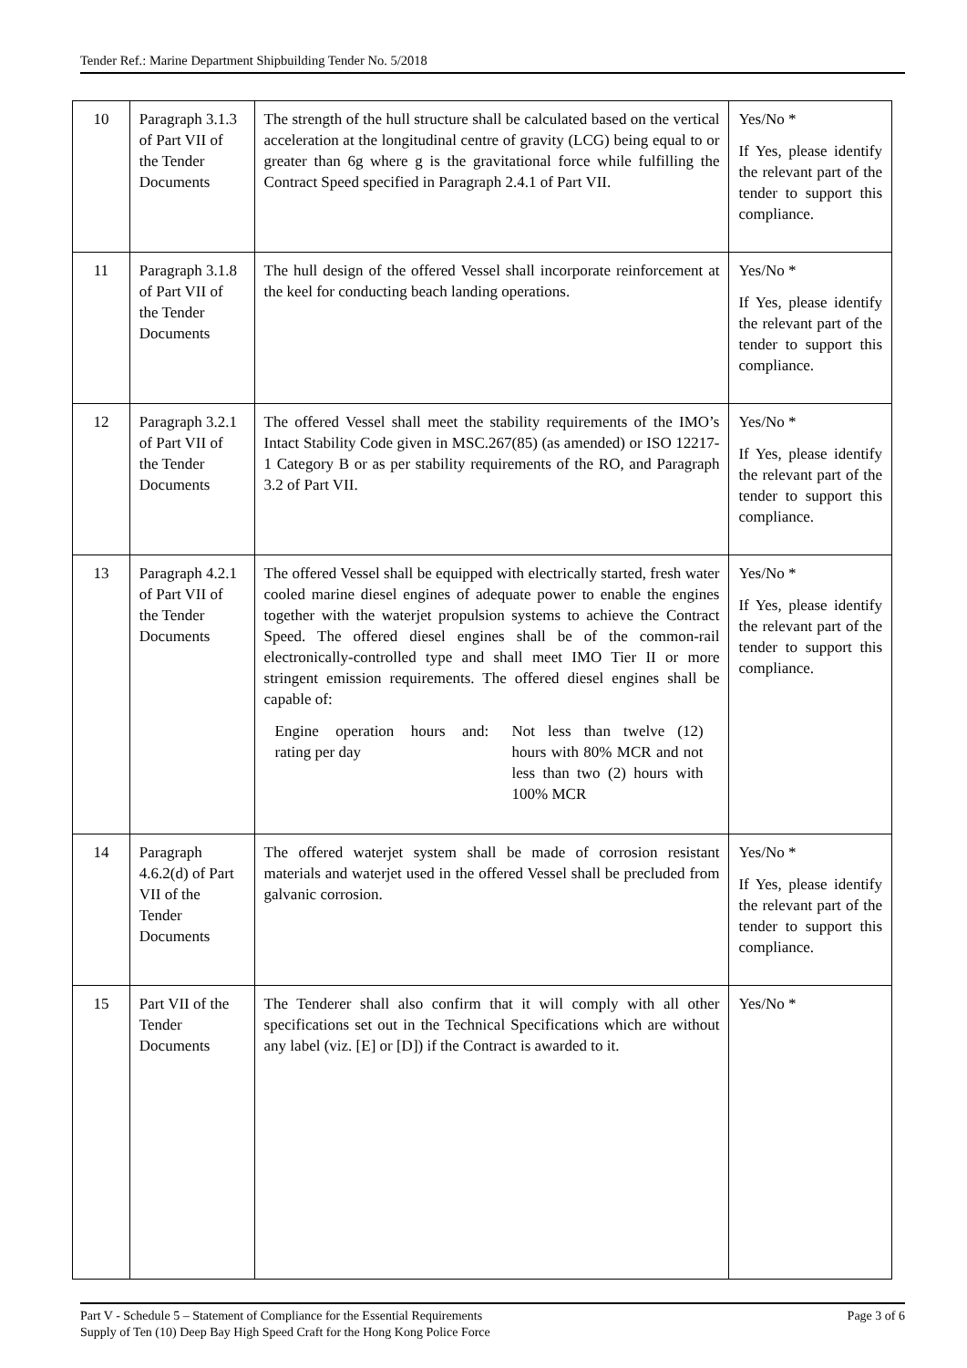Tender Ref.: Marine Department Shipbuilding Tender No. 5/2018
| 10 | Paragraph 3.1.3 of Part VII of the Tender Documents | The strength of the hull structure shall be calculated based on the vertical acceleration at the longitudinal centre of gravity (LCG) being equal to or greater than 6g where g is the gravitational force while fulfilling the Contract Speed specified in Paragraph 2.4.1 of Part VII. | Yes/No * If Yes, please identify the relevant part of the tender to support this compliance. |
| 11 | Paragraph 3.1.8 of Part VII of the Tender Documents | The hull design of the offered Vessel shall incorporate reinforcement at the keel for conducting beach landing operations. | Yes/No * If Yes, please identify the relevant part of the tender to support this compliance. |
| 12 | Paragraph 3.2.1 of Part VII of the Tender Documents | The offered Vessel shall meet the stability requirements of the IMO’s Intact Stability Code given in MSC.267(85) (as amended) or ISO 12217-1 Category B or as per stability requirements of the RO, and Paragraph 3.2 of Part VII. | Yes/No * If Yes, please identify the relevant part of the tender to support this compliance. |
| 13 | Paragraph 4.2.1 of Part VII of the Tender Documents | The offered Vessel shall be equipped with electrically started, fresh water cooled marine diesel engines of adequate power to enable the engines together with the waterjet propulsion systems to achieve the Contract Speed. The offered diesel engines shall be of the common-rail electronically-controlled type and shall meet IMO Tier II or more stringent emission requirements. The offered diesel engines shall be capable of: Engine operation hours and rating per day : Not less than twelve (12) hours with 80% MCR and not less than two (2) hours with 100% MCR | Yes/No * If Yes, please identify the relevant part of the tender to support this compliance. |
| 14 | Paragraph 4.6.2(d) of Part VII of the Tender Documents | The offered waterjet system shall be made of corrosion resistant materials and waterjet used in the offered Vessel shall be precluded from galvanic corrosion. | Yes/No * If Yes, please identify the relevant part of the tender to support this compliance. |
| 15 | Part VII of the Tender Documents | The Tenderer shall also confirm that it will comply with all other specifications set out in the Technical Specifications which are without any label (viz. [E] or [D]) if the Contract is awarded to it. | Yes/No * |
Page 3 of 6 Part V - Schedule 5 – Statement of Compliance for the Essential Requirements
Supply of Ten (10) Deep Bay High Speed Craft for the Hong Kong Police Force